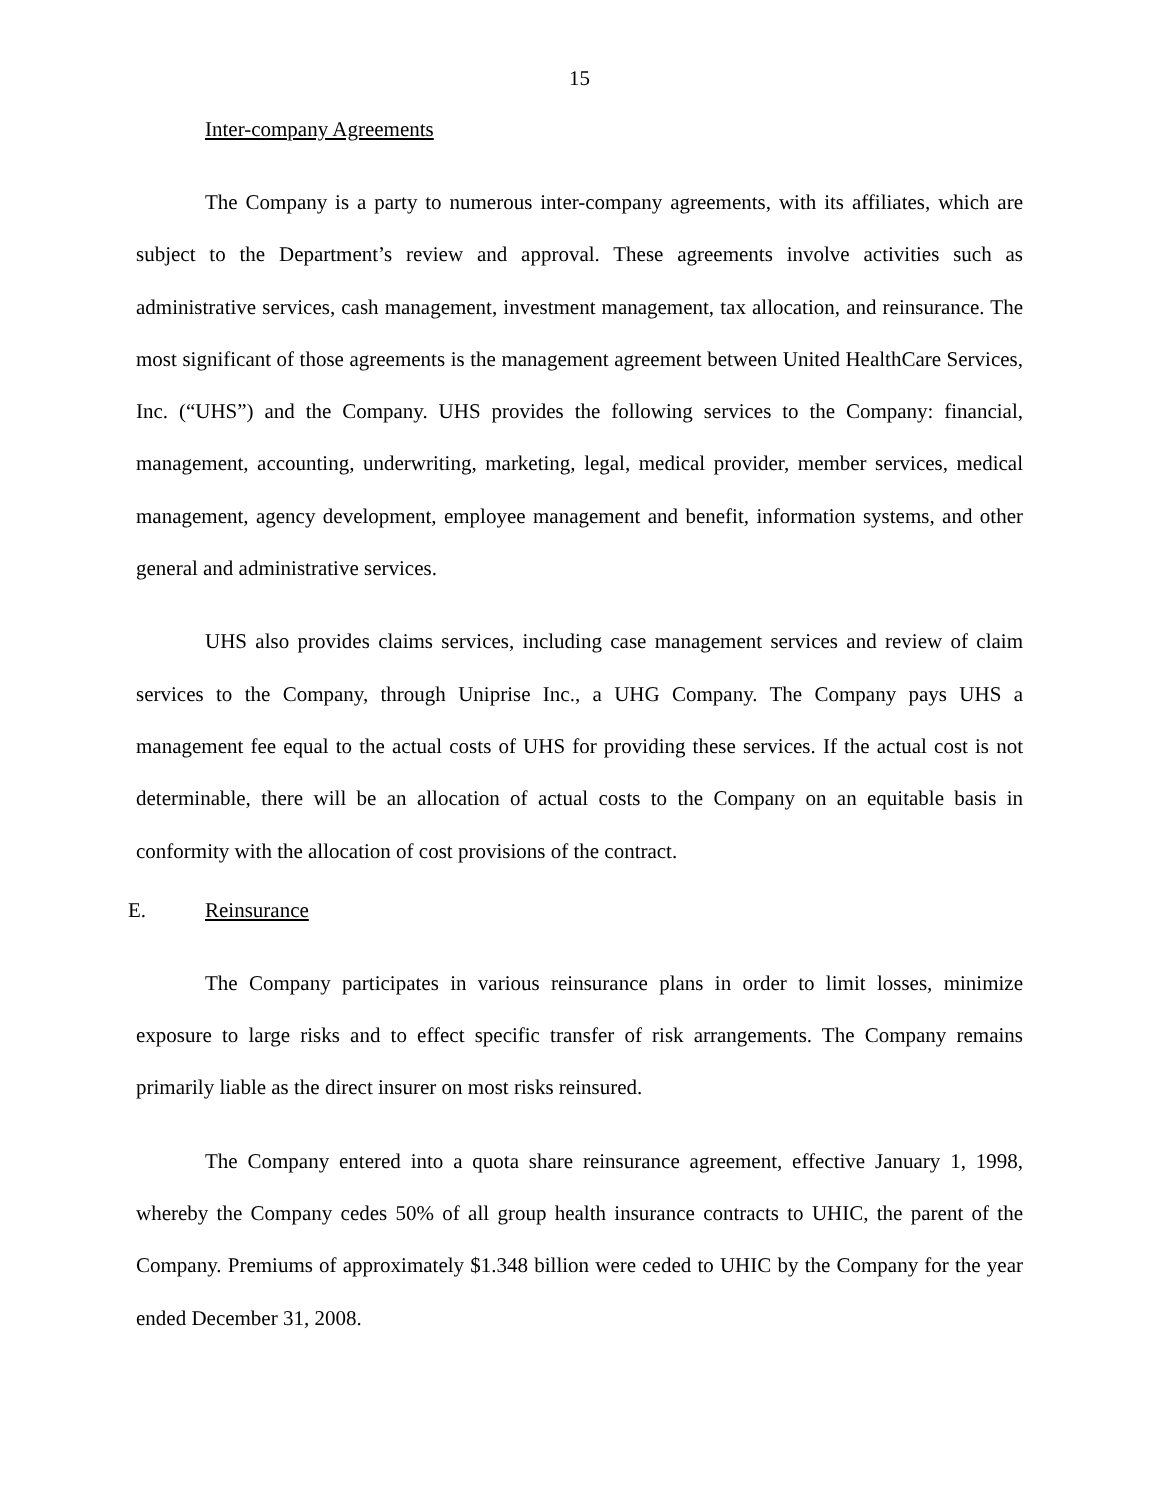15
Inter-company Agreements
The Company is a party to numerous inter-company agreements, with its affiliates, which are subject to the Department’s review and approval. These agreements involve activities such as administrative services, cash management, investment management, tax allocation, and reinsurance. The most significant of those agreements is the management agreement between United HealthCare Services, Inc. (“UHS”) and the Company. UHS provides the following services to the Company: financial, management, accounting, underwriting, marketing, legal, medical provider, member services, medical management, agency development, employee management and benefit, information systems, and other general and administrative services.
UHS also provides claims services, including case management services and review of claim services to the Company, through Uniprise Inc., a UHG Company. The Company pays UHS a management fee equal to the actual costs of UHS for providing these services. If the actual cost is not determinable, there will be an allocation of actual costs to the Company on an equitable basis in conformity with the allocation of cost provisions of the contract.
E. Reinsurance
The Company participates in various reinsurance plans in order to limit losses, minimize exposure to large risks and to effect specific transfer of risk arrangements. The Company remains primarily liable as the direct insurer on most risks reinsured.
The Company entered into a quota share reinsurance agreement, effective January 1, 1998, whereby the Company cedes 50% of all group health insurance contracts to UHIC, the parent of the Company. Premiums of approximately $1.348 billion were ceded to UHIC by the Company for the year ended December 31, 2008.